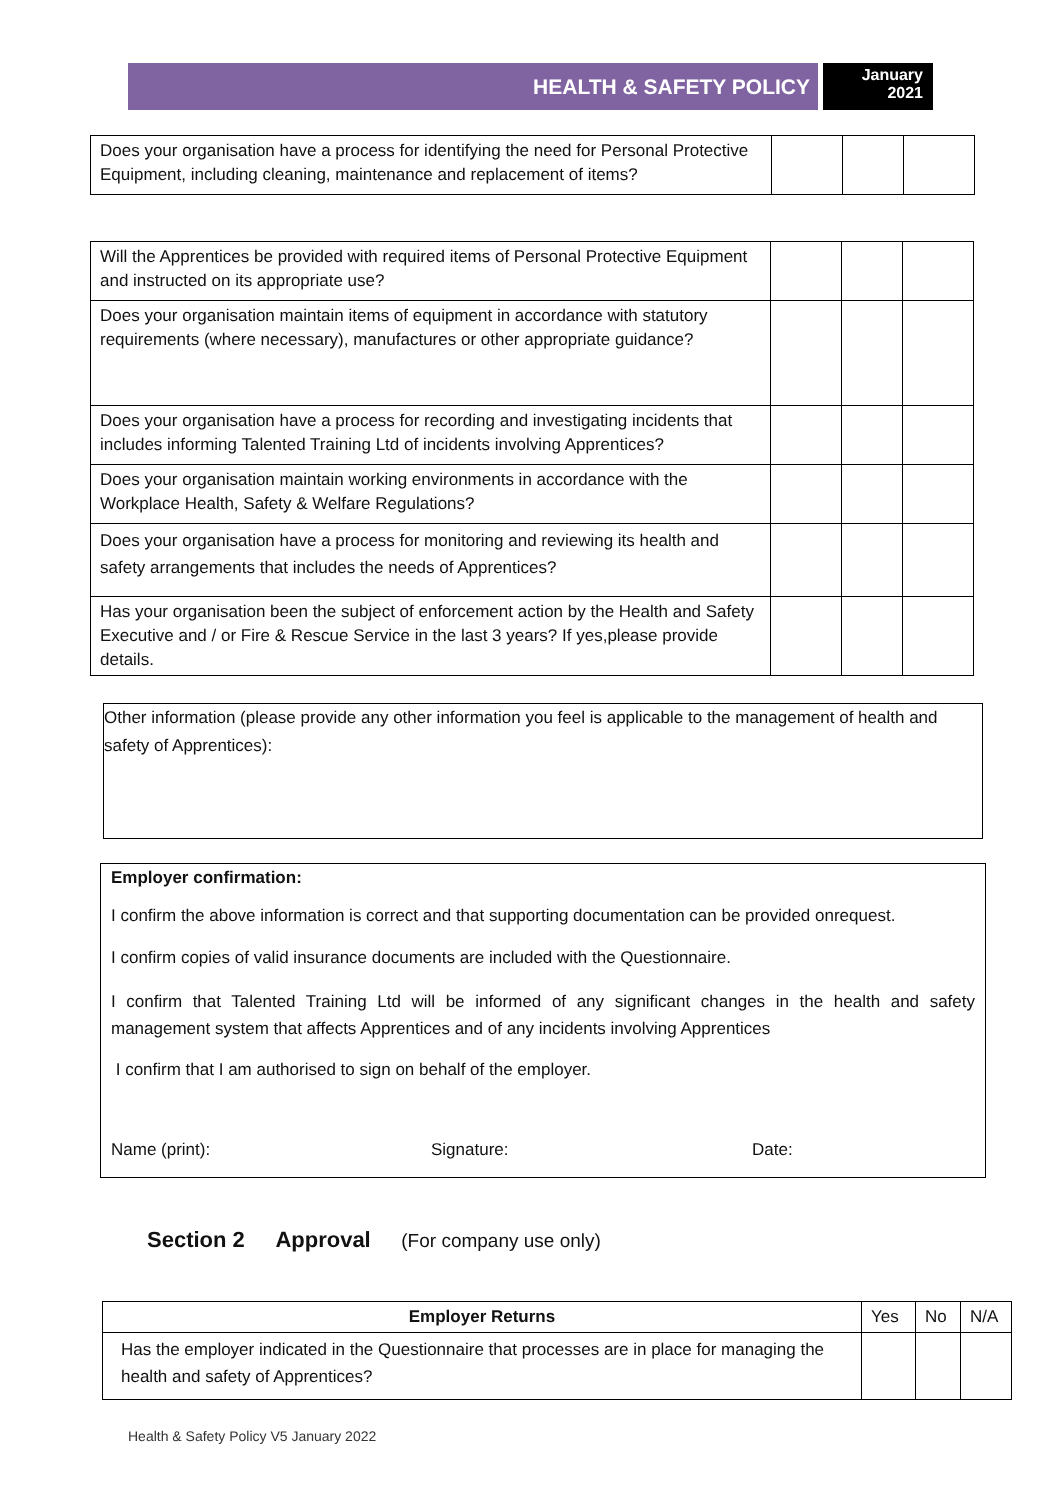HEALTH & SAFETY POLICY
January
2021
| Does your organisation have a process for identifying the need for Personal Protective Equipment, including cleaning, maintenance and replacement of items? | | | |
| Will the Apprentices be provided with required items of Personal Protective Equipment and instructed on its appropriate use? | | | |
| Does your organisation maintain items of equipment in accordance with statutory requirements (where necessary), manufactures or other appropriate guidance? | | | |
| Does your organisation have a process for recording and investigating incidents that includes informing Talented Training Ltd of incidents involving Apprentices? | | | |
| Does your organisation maintain working environments in accordance with the Workplace Health, Safety & Welfare Regulations? | | | |
| Does your organisation have a process for monitoring and reviewing its health and safety arrangements that includes the needs of Apprentices? | | | |
| Has your organisation been the subject of enforcement action by the Health and Safety Executive and / or Fire & Rescue Service in the last 3 years? If yes,please provide details. | | | |
Other information (please provide any other information you feel is applicable to the management of health and safety of Apprentices):
Employer confirmation:
I confirm the above information is correct and that supporting documentation can be provided onrequest.
I confirm copies of valid insurance documents are included with the Questionnaire.
I confirm that Talented Training Ltd will be informed of any significant changes in the health and safety management system that affects Apprentices and of any incidents involving Apprentices
I confirm that I am authorised to sign on behalf of the employer.
Name (print): Signature: Date:
Section 2 Approval (For company use only)
| Employer Returns | Yes | No | N/A |
| Has the employer indicated in the Questionnaire that processes are in place for managing the health and safety of Apprentices? | | | |
Health & Safety Policy V5 January 2022